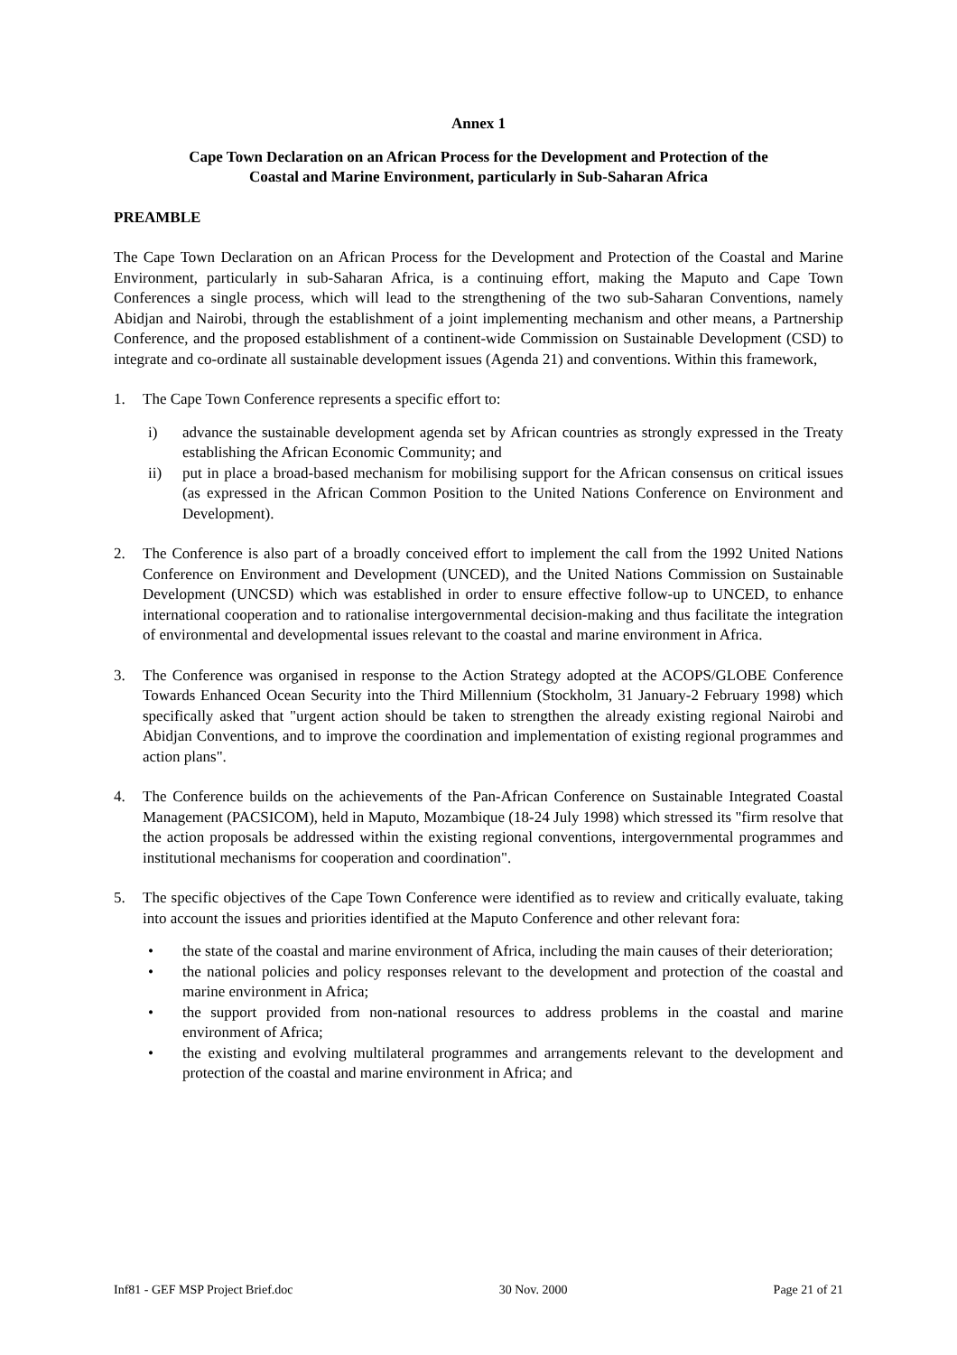Annex 1
Cape Town Declaration on an African Process for the Development and Protection of the
Coastal and Marine Environment, particularly in Sub-Saharan Africa
PREAMBLE
The Cape Town Declaration on an African Process for the Development and Protection of the Coastal and Marine Environment, particularly in sub-Saharan Africa, is a continuing effort, making the Maputo and Cape Town Conferences a single process, which will lead to the strengthening of the two sub-Saharan Conventions, namely Abidjan and Nairobi, through the establishment of a joint implementing mechanism and other means, a Partnership Conference, and the proposed establishment of a continent-wide Commission on Sustainable Development (CSD) to integrate and co-ordinate all sustainable development issues (Agenda 21) and conventions. Within this framework,
1. The Cape Town Conference represents a specific effort to:
i) advance the sustainable development agenda set by African countries as strongly expressed in the Treaty establishing the African Economic Community; and
ii) put in place a broad-based mechanism for mobilising support for the African consensus on critical issues (as expressed in the African Common Position to the United Nations Conference on Environment and Development).
2. The Conference is also part of a broadly conceived effort to implement the call from the 1992 United Nations Conference on Environment and Development (UNCED), and the United Nations Commission on Sustainable Development (UNCSD) which was established in order to ensure effective follow-up to UNCED, to enhance international cooperation and to rationalise intergovernmental decision-making and thus facilitate the integration of environmental and developmental issues relevant to the coastal and marine environment in Africa.
3. The Conference was organised in response to the Action Strategy adopted at the ACOPS/GLOBE Conference Towards Enhanced Ocean Security into the Third Millennium (Stockholm, 31 January-2 February 1998) which specifically asked that "urgent action should be taken to strengthen the already existing regional Nairobi and Abidjan Conventions, and to improve the coordination and implementation of existing regional programmes and action plans".
4. The Conference builds on the achievements of the Pan-African Conference on Sustainable Integrated Coastal Management (PACSICOM), held in Maputo, Mozambique (18-24 July 1998) which stressed its "firm resolve that the action proposals be addressed within the existing regional conventions, intergovernmental programmes and institutional mechanisms for cooperation and coordination".
5. The specific objectives of the Cape Town Conference were identified as to review and critically evaluate, taking into account the issues and priorities identified at the Maputo Conference and other relevant fora:
• the state of the coastal and marine environment of Africa, including the main causes of their deterioration;
• the national policies and policy responses relevant to the development and protection of the coastal and marine environment in Africa;
• the support provided from non-national resources to address problems in the coastal and marine environment of Africa;
• the existing and evolving multilateral programmes and arrangements relevant to the development and protection of the coastal and marine environment in Africa; and
Inf81 - GEF MSP Project Brief.doc 30 Nov. 2000 Page 21 of 21